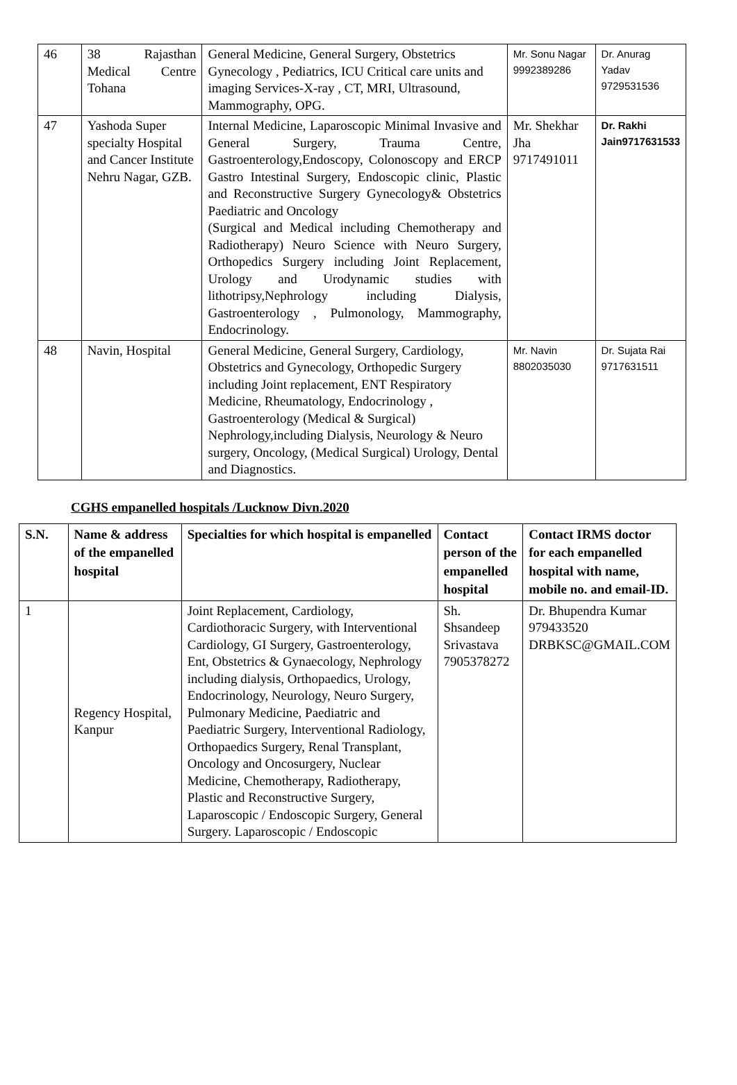| 46 | 38 Rajasthan Medical Centre Tohana | General Medicine, General Surgery, Obstetrics Gynecology , Pediatrics, ICU Critical care units and imaging Services-X-ray , CT, MRI, Ultrasound, Mammography, OPG. | Mr. Sonu Nagar 9992389286 | Dr. Anurag Yadav 9729531536 |
| 47 | Yashoda Super specialty Hospital and Cancer Institute Nehru Nagar, GZB. | Internal Medicine, Laparoscopic Minimal Invasive and General Surgery, Trauma Centre, Gastroenterology,Endoscopy, Colonoscopy and ERCP Gastro Intestinal Surgery, Endoscopic clinic, Plastic and Reconstructive Surgery Gynecology& Obstetrics Paediatric and Oncology (Surgical and Medical including Chemotherapy and Radiotherapy) Neuro Science with Neuro Surgery, Orthopedics Surgery including Joint Replacement, Urology and Urodynamic studies with lithotripsy,Nephrology including Dialysis, Gastroenterology , Pulmonology, Mammography, Endocrinology. | Mr. Shekhar Jha 9717491011 | Dr. Rakhi Jain9717631533 |
| 48 | Navin, Hospital | General Medicine, General Surgery, Cardiology, Obstetrics and Gynecology, Orthopedic Surgery including Joint replacement, ENT Respiratory Medicine, Rheumatology, Endocrinology , Gastroenterology (Medical & Surgical) Nephrology,including Dialysis, Neurology & Neuro surgery, Oncology, (Medical Surgical) Urology, Dental and Diagnostics. | Mr. Navin 8802035030 | Dr. Sujata Rai 9717631511 |
CGHS empanelled hospitals /Lucknow Divn.2020
| S.N. | Name & address of the empanelled hospital | Specialties for which hospital is empanelled | Contact person of the empanelled hospital | Contact IRMS doctor for each empanelled hospital with name, mobile no. and email-ID. |
| --- | --- | --- | --- | --- |
| 1 | Regency Hospital, Kanpur | Joint Replacement, Cardiology, Cardiothoracic Surgery, with Interventional Cardiology, GI Surgery, Gastroenterology, Ent, Obstetrics & Gynaecology, Nephrology including dialysis, Orthopaedics, Urology, Endocrinology, Neurology, Neuro Surgery, Pulmonary Medicine, Paediatric and Paediatric Surgery, Interventional Radiology, Orthopaedics Surgery, Renal Transplant, Oncology and Oncosurgery, Nuclear Medicine, Chemotherapy, Radiotherapy, Plastic and Reconstructive Surgery, Laparoscopic / Endoscopic Surgery, General Surgery. Laparoscopic / Endoscopic | Sh. Shsandeep Srivastava 7905378272 | Dr. Bhupendra Kumar 979433520 DRBKSC@GMAIL.COM |